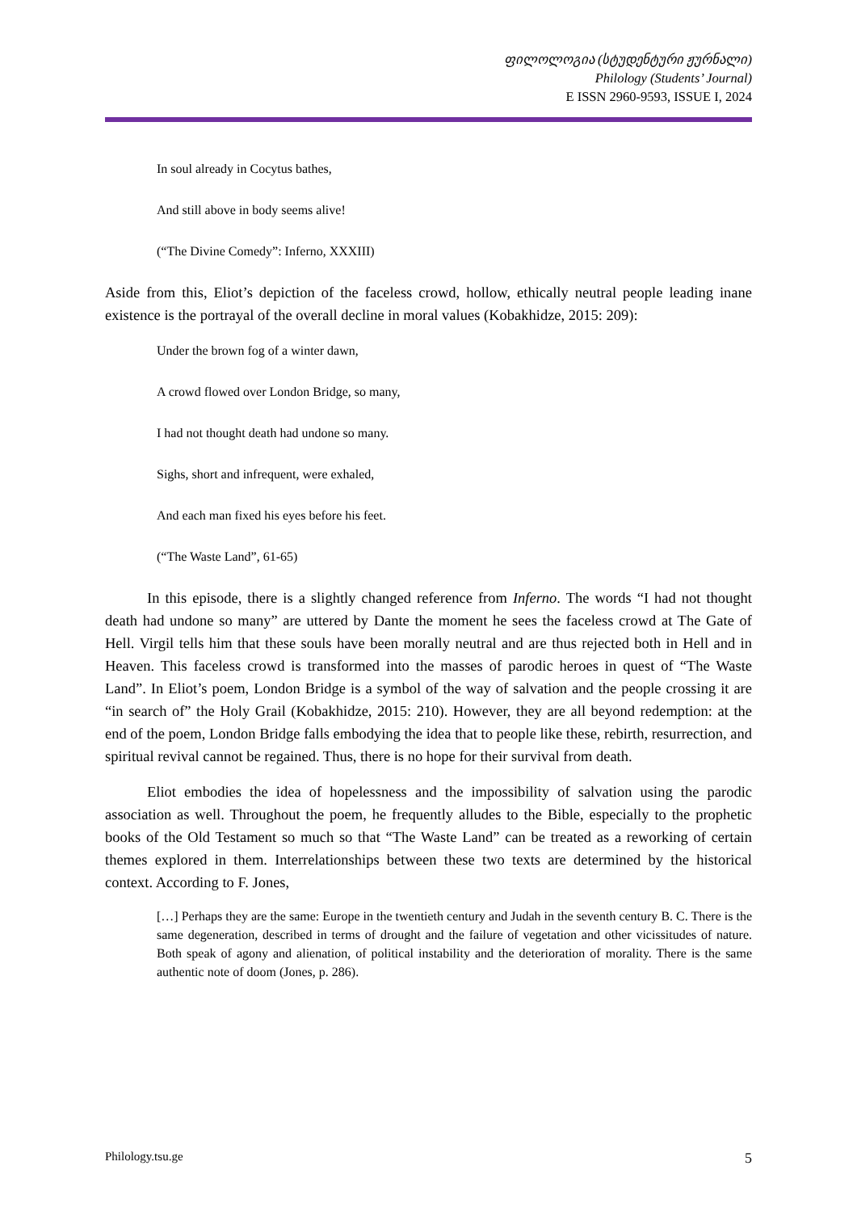ფილოლოგია (სტუდენტური ჟურნალი)
Philology (Students’ Journal)
E ISSN 2960-9593, ISSUE I, 2024
In soul already in Cocytus bathes,
And still above in body seems alive!
(“The Divine Comedy”: Inferno, XXXIII)
Aside from this, Eliot’s depiction of the faceless crowd, hollow, ethically neutral people leading inane existence is the portrayal of the overall decline in moral values (Kobakhidze, 2015: 209):
Under the brown fog of a winter dawn,
A crowd flowed over London Bridge, so many,
I had not thought death had undone so many.
Sighs, short and infrequent, were exhaled,
And each man fixed his eyes before his feet.
(“The Waste Land”, 61-65)
In this episode, there is a slightly changed reference from Inferno. The words “I had not thought death had undone so many” are uttered by Dante the moment he sees the faceless crowd at The Gate of Hell. Virgil tells him that these souls have been morally neutral and are thus rejected both in Hell and in Heaven. This faceless crowd is transformed into the masses of parodic heroes in quest of “The Waste Land”. In Eliot’s poem, London Bridge is a symbol of the way of salvation and the people crossing it are “in search of” the Holy Grail (Kobakhidze, 2015: 210). However, they are all beyond redemption: at the end of the poem, London Bridge falls embodying the idea that to people like these, rebirth, resurrection, and spiritual revival cannot be regained. Thus, there is no hope for their survival from death.
Eliot embodies the idea of hopelessness and the impossibility of salvation using the parodic association as well. Throughout the poem, he frequently alludes to the Bible, especially to the prophetic books of the Old Testament so much so that “The Waste Land” can be treated as a reworking of certain themes explored in them. Interrelationships between these two texts are determined by the historical context. According to F. Jones,
[…] Perhaps they are the same: Europe in the twentieth century and Judah in the seventh century B. C. There is the same degeneration, described in terms of drought and the failure of vegetation and other vicissitudes of nature. Both speak of agony and alienation, of political instability and the deterioration of morality. There is the same authentic note of doom (Jones, p. 286).
Philology.tsu.ge 5